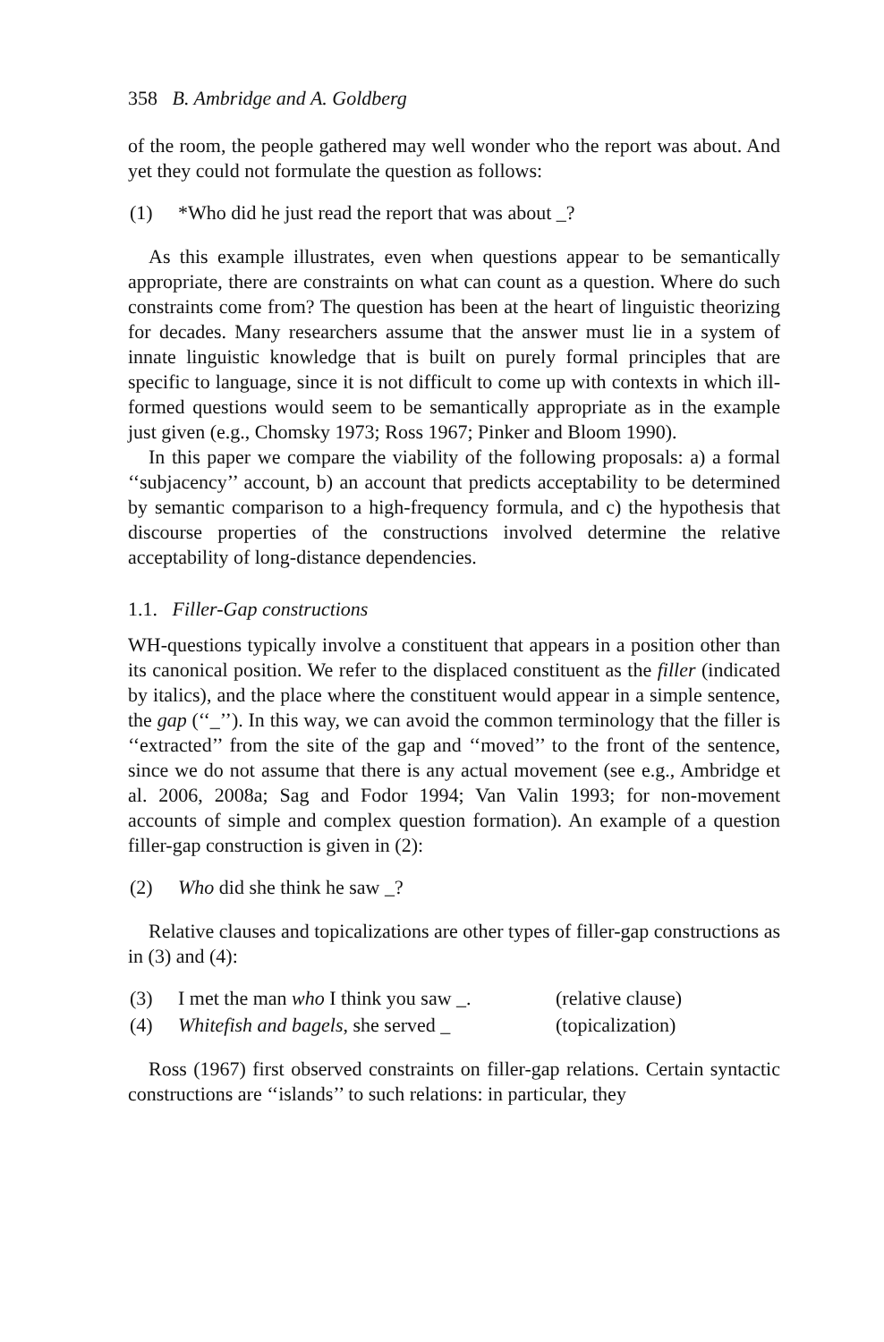358 B. Ambridge and A. Goldberg
of the room, the people gathered may well wonder who the report was about. And yet they could not formulate the question as follows:
| (1) | *Who did he just read the report that was about _? |
As this example illustrates, even when questions appear to be semantically appropriate, there are constraints on what can count as a question. Where do such constraints come from? The question has been at the heart of linguistic theorizing for decades. Many researchers assume that the answer must lie in a system of innate linguistic knowledge that is built on purely formal principles that are specific to language, since it is not difficult to come up with contexts in which ill-formed questions would seem to be semantically appropriate as in the example just given (e.g., Chomsky 1973; Ross 1967; Pinker and Bloom 1990).
In this paper we compare the viability of the following proposals: a) a formal ‘‘subjacency’’ account, b) an account that predicts acceptability to be determined by semantic comparison to a high-frequency formula, and c) the hypothesis that discourse properties of the constructions involved determine the relative acceptability of long-distance dependencies.
1.1. Filler-Gap constructions
WH-questions typically involve a constituent that appears in a position other than its canonical position. We refer to the displaced constituent as the filler (indicated by italics), and the place where the constituent would appear in a simple sentence, the gap (‘‘_’’). In this way, we can avoid the common terminology that the filler is ‘‘extracted’’ from the site of the gap and ‘‘moved’’ to the front of the sentence, since we do not assume that there is any actual movement (see e.g., Ambridge et al. 2006, 2008a; Sag and Fodor 1994; Van Valin 1993; for non-movement accounts of simple and complex question formation). An example of a question filler-gap construction is given in (2):
| (2) | Who did she think he saw _? |
Relative clauses and topicalizations are other types of filler-gap constructions as in (3) and (4):
| (3) | I met the man who I think you saw _. | (relative clause) |
| (4) | Whitefish and bagels , she served _ | (topicalization) |
Ross (1967) first observed constraints on filler-gap relations. Certain syntactic constructions are ‘‘islands’’ to such relations: in particular, they